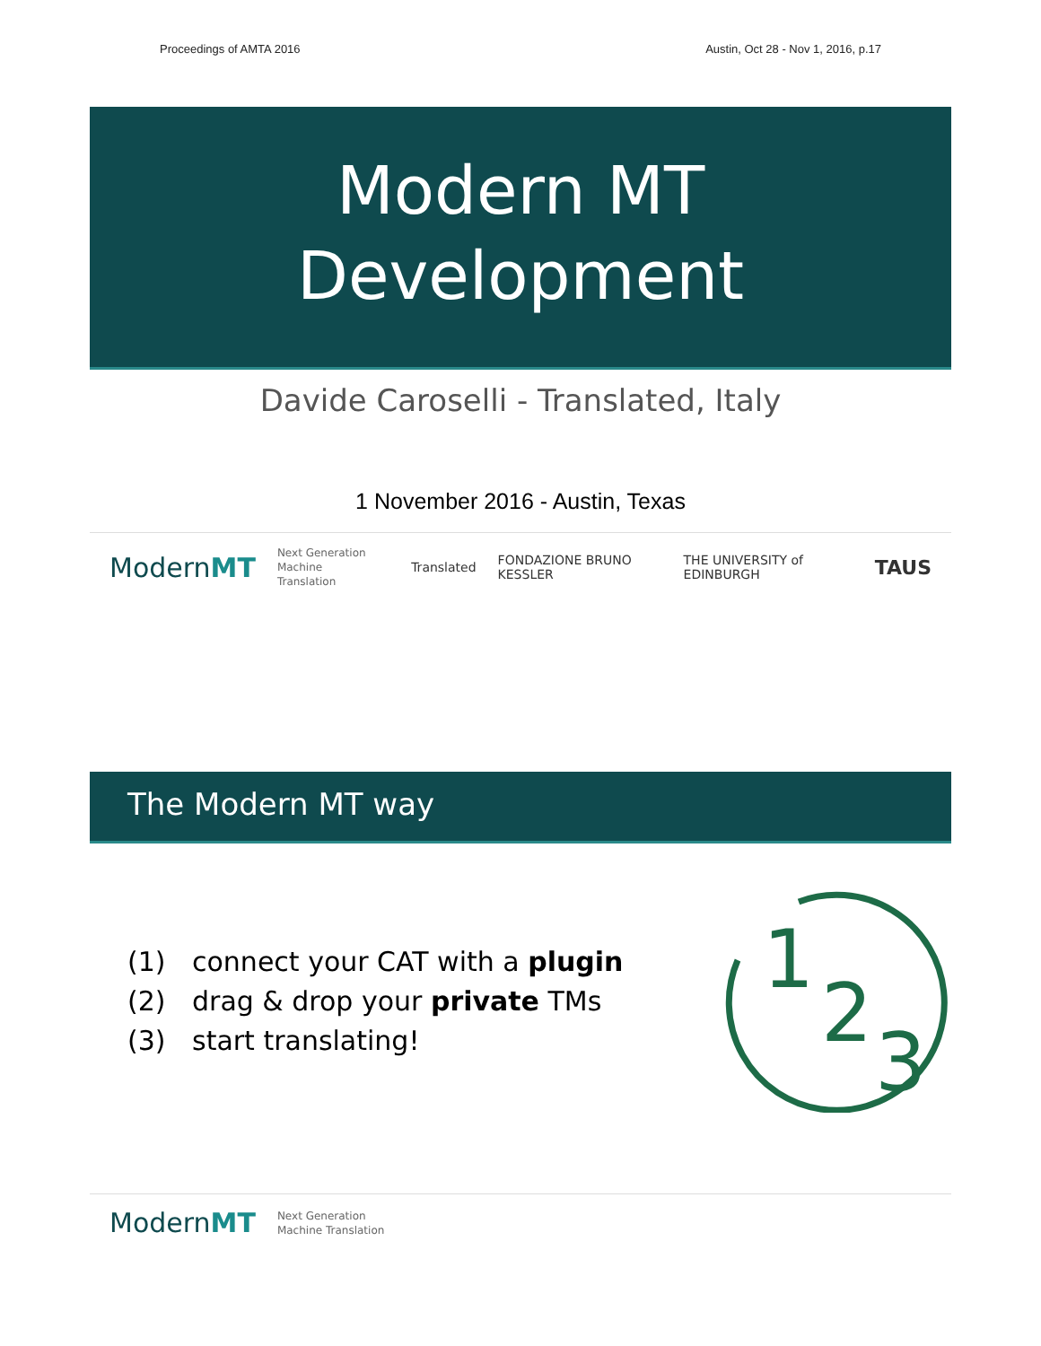Proceedings of AMTA 2016 Austin, Oct 28 - Nov 1, 2016, p.17
Modern MT
Development
Davide Caroselli - Translated, Italy
1 November 2016 - Austin, Texas
ModernMT Next Generation
Machine Translation Translated FONDAZIONE BRUNO KESSLER THE UNIVERSITY of EDINBURGH TAUS
The Modern MT way
(1) connect your CAT with a plugin
(2) drag & drop your private TMs
(3) start translating!
1
2
3
ModernMT Next Generation
Machine Translation